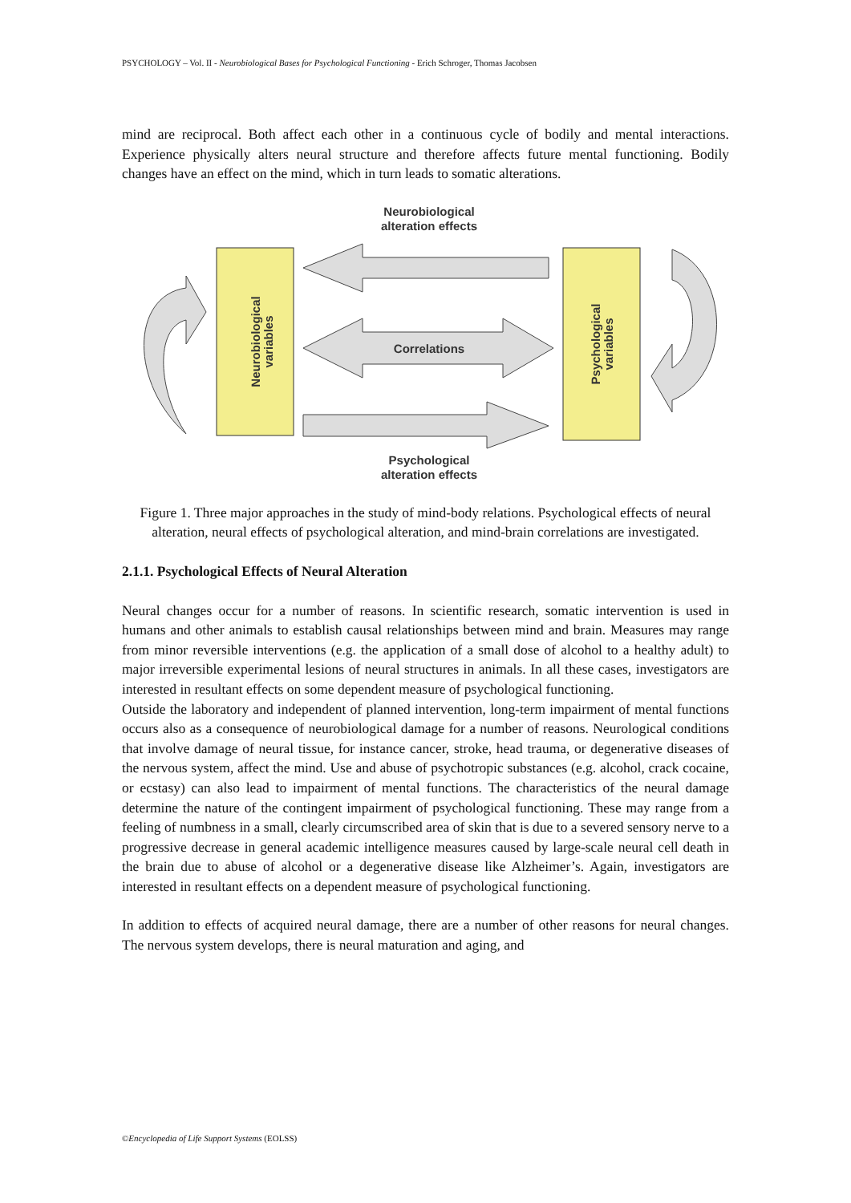PSYCHOLOGY – Vol. II - Neurobiological Bases for Psychological Functioning - Erich Schroger, Thomas Jacobsen
mind are reciprocal. Both affect each other in a continuous cycle of bodily and mental interactions. Experience physically alters neural structure and therefore affects future mental functioning. Bodily changes have an effect on the mind, which in turn leads to somatic alterations.
Neurobiological
alteration effects
Neurobiological
variables
Psychological
variables
Correlations
Psychological
alteration effects
Figure 1. Three major approaches in the study of mind-body relations. Psychological effects of neural alteration, neural effects of psychological alteration, and mind-brain correlations are investigated.
2.1.1. Psychological Effects of Neural Alteration
Neural changes occur for a number of reasons. In scientific research, somatic intervention is used in humans and other animals to establish causal relationships between mind and brain. Measures may range from minor reversible interventions (e.g. the application of a small dose of alcohol to a healthy adult) to major irreversible experimental lesions of neural structures in animals. In all these cases, investigators are interested in resultant effects on some dependent measure of psychological functioning.
Outside the laboratory and independent of planned intervention, long-term impairment of mental functions occurs also as a consequence of neurobiological damage for a number of reasons. Neurological conditions that involve damage of neural tissue, for instance cancer, stroke, head trauma, or degenerative diseases of the nervous system, affect the mind. Use and abuse of psychotropic substances (e.g. alcohol, crack cocaine, or ecstasy) can also lead to impairment of mental functions. The characteristics of the neural damage determine the nature of the contingent impairment of psychological functioning. These may range from a feeling of numbness in a small, clearly circumscribed area of skin that is due to a severed sensory nerve to a progressive decrease in general academic intelligence measures caused by large-scale neural cell death in the brain due to abuse of alcohol or a degenerative disease like Alzheimer’s. Again, investigators are interested in resultant effects on a dependent measure of psychological functioning.
In addition to effects of acquired neural damage, there are a number of other reasons for neural changes. The nervous system develops, there is neural maturation and aging, and
©Encyclopedia of Life Support Systems (EOLSS)